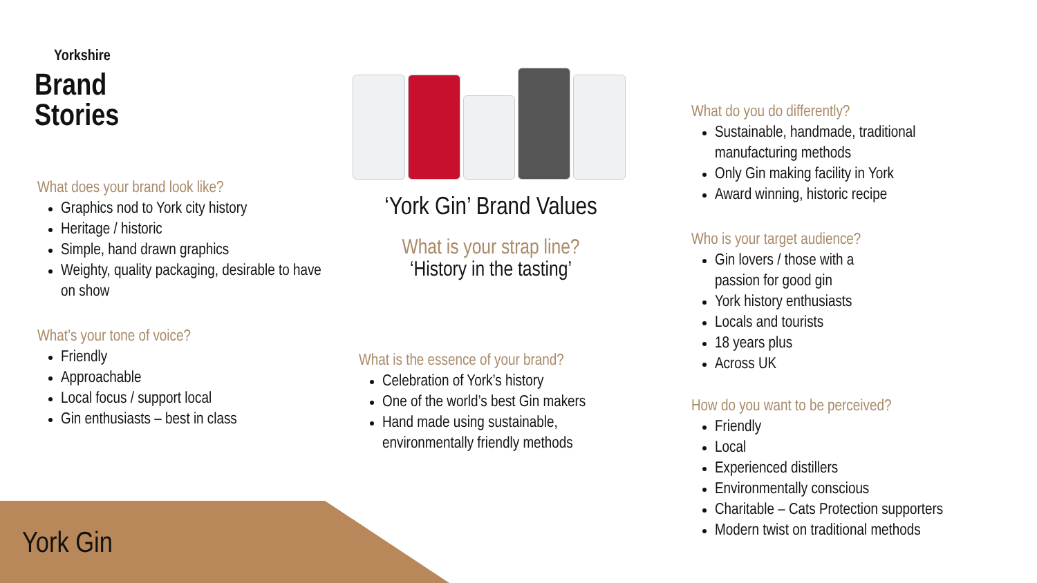Yorkshire
Brand
Stories
What does your brand look like?
Graphics nod to York city history
Heritage / historic
Simple, hand drawn graphics
Weighty, quality packaging, desirable to have on show
What’s your tone of voice?
Friendly
Approachable
Local focus / support local
Gin enthusiasts – best in class
‘York Gin’ Brand Values
What is your strap line?
‘History in the tasting’
What is the essence of your brand?
Celebration of York’s history
One of the world’s best Gin makers
Hand made using sustainable, environmentally friendly methods
What do you do differently?
Sustainable, handmade, traditional manufacturing methods
Only Gin making facility in York
Award winning, historic recipe
Who is your target audience?
Gin lovers / those with a
passion for good gin
York history enthusiasts
Locals and tourists
18 years plus
Across UK
How do you want to be perceived?
Friendly
Local
Experienced distillers
Environmentally conscious
Charitable – Cats Protection supporters
Modern twist on traditional methods
York Gin